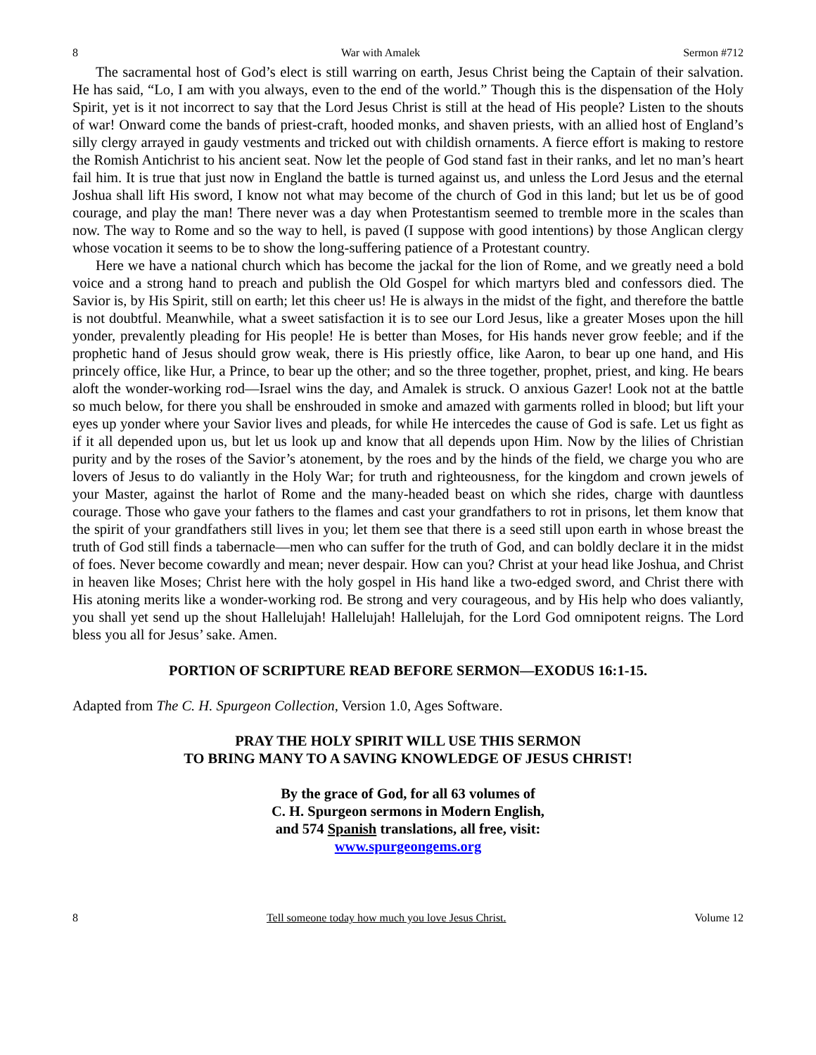8 War with Amalek Sermon #712
The sacramental host of God’s elect is still warring on earth, Jesus Christ being the Captain of their salvation. He has said, “Lo, I am with you always, even to the end of the world.” Though this is the dispensation of the Holy Spirit, yet is it not incorrect to say that the Lord Jesus Christ is still at the head of His people? Listen to the shouts of war! Onward come the bands of priest-craft, hooded monks, and shaven priests, with an allied host of England’s silly clergy arrayed in gaudy vestments and tricked out with childish ornaments. A fierce effort is making to restore the Romish Antichrist to his ancient seat. Now let the people of God stand fast in their ranks, and let no man’s heart fail him. It is true that just now in England the battle is turned against us, and unless the Lord Jesus and the eternal Joshua shall lift His sword, I know not what may become of the church of God in this land; but let us be of good courage, and play the man! There never was a day when Protestantism seemed to tremble more in the scales than now. The way to Rome and so the way to hell, is paved (I suppose with good intentions) by those Anglican clergy whose vocation it seems to be to show the long-suffering patience of a Protestant country.
Here we have a national church which has become the jackal for the lion of Rome, and we greatly need a bold voice and a strong hand to preach and publish the Old Gospel for which martyrs bled and confessors died. The Savior is, by His Spirit, still on earth; let this cheer us! He is always in the midst of the fight, and therefore the battle is not doubtful. Meanwhile, what a sweet satisfaction it is to see our Lord Jesus, like a greater Moses upon the hill yonder, prevalently pleading for His people! He is better than Moses, for His hands never grow feeble; and if the prophetic hand of Jesus should grow weak, there is His priestly office, like Aaron, to bear up one hand, and His princely office, like Hur, a Prince, to bear up the other; and so the three together, prophet, priest, and king. He bears aloft the wonder-working rod—Israel wins the day, and Amalek is struck. O anxious Gazer! Look not at the battle so much below, for there you shall be enshrouded in smoke and amazed with garments rolled in blood; but lift your eyes up yonder where your Savior lives and pleads, for while He intercedes the cause of God is safe. Let us fight as if it all depended upon us, but let us look up and know that all depends upon Him. Now by the lilies of Christian purity and by the roses of the Savior’s atonement, by the roes and by the hinds of the field, we charge you who are lovers of Jesus to do valiantly in the Holy War; for truth and righteousness, for the kingdom and crown jewels of your Master, against the harlot of Rome and the many-headed beast on which she rides, charge with dauntless courage. Those who gave your fathers to the flames and cast your grandfathers to rot in prisons, let them know that the spirit of your grandfathers still lives in you; let them see that there is a seed still upon earth in whose breast the truth of God still finds a tabernacle—men who can suffer for the truth of God, and can boldly declare it in the midst of foes. Never become cowardly and mean; never despair. How can you? Christ at your head like Joshua, and Christ in heaven like Moses; Christ here with the holy gospel in His hand like a two-edged sword, and Christ there with His atoning merits like a wonder-working rod. Be strong and very courageous, and by His help who does valiantly, you shall yet send up the shout Hallelujah! Hallelujah! Hallelujah, for the Lord God omnipotent reigns. The Lord bless you all for Jesus’ sake. Amen.
PORTION OF SCRIPTURE READ BEFORE SERMON—EXODUS 16:1-15.
Adapted from The C. H. Spurgeon Collection, Version 1.0, Ages Software.
PRAY THE HOLY SPIRIT WILL USE THIS SERMON
TO BRING MANY TO A SAVING KNOWLEDGE OF JESUS CHRIST!
By the grace of God, for all 63 volumes of
C. H. Spurgeon sermons in Modern English,
and 574 Spanish translations, all free, visit:
www.spurgeongems.org
8 Tell someone today how much you love Jesus Christ. Volume 12